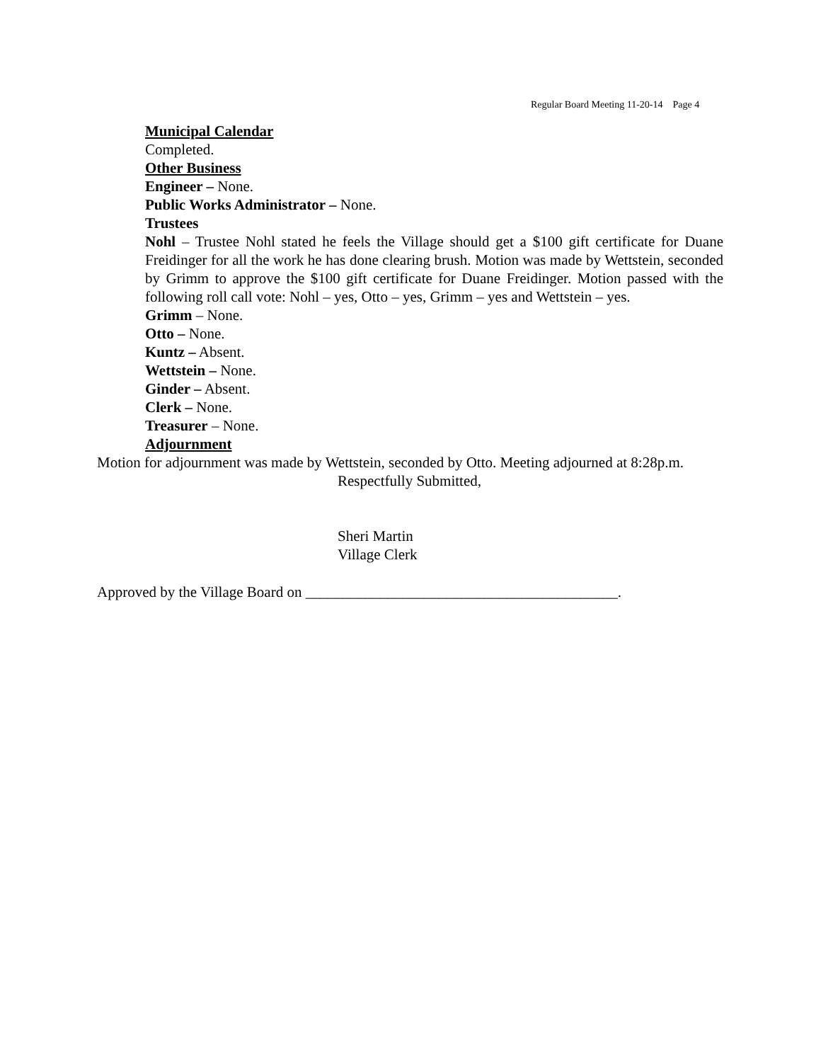Regular Board Meeting 11-20-14 Page 4
Municipal Calendar
Completed.
Other Business
Engineer – None.
Public Works Administrator – None.
Trustees
Nohl – Trustee Nohl stated he feels the Village should get a $100 gift certificate for Duane Freidinger for all the work he has done clearing brush. Motion was made by Wettstein, seconded by Grimm to approve the $100 gift certificate for Duane Freidinger. Motion passed with the following roll call vote: Nohl – yes, Otto – yes, Grimm – yes and Wettstein – yes.
Grimm – None.
Otto – None.
Kuntz – Absent.
Wettstein – None.
Ginder – Absent.
Clerk – None.
Treasurer – None.
Adjournment
Motion for adjournment was made by Wettstein, seconded by Otto. Meeting adjourned at 8:28p.m.
Respectfully Submitted,
Sheri Martin
Village Clerk
Approved by the Village Board on __________________________________________.